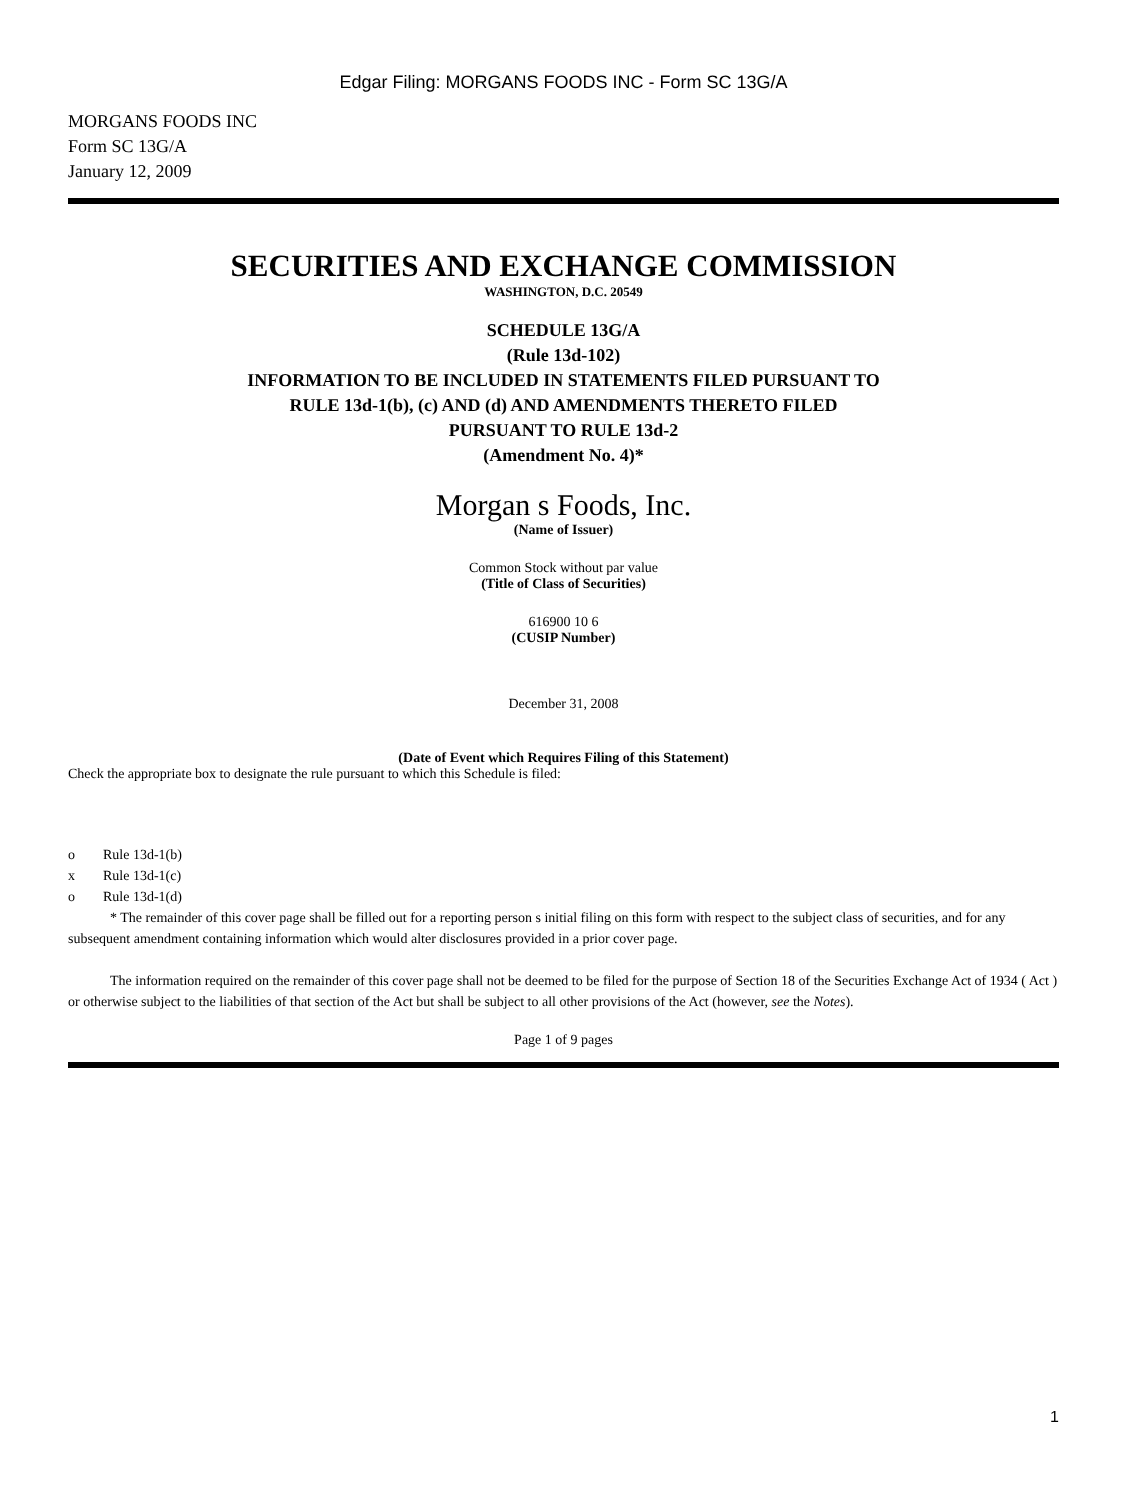Edgar Filing: MORGANS FOODS INC - Form SC 13G/A
MORGANS FOODS INC
Form SC 13G/A
January 12, 2009
SECURITIES AND EXCHANGE COMMISSION
WASHINGTON, D.C. 20549
SCHEDULE 13G/A
(Rule 13d-102)
INFORMATION TO BE INCLUDED IN STATEMENTS FILED PURSUANT TO
RULE 13d-1(b), (c) AND (d) AND AMENDMENTS THERETO FILED
PURSUANT TO RULE 13d-2
(Amendment No. 4)*
Morgan s Foods, Inc.
(Name of Issuer)
Common Stock without par value
(Title of Class of Securities)
616900 10 6
(CUSIP Number)
December 31, 2008
(Date of Event which Requires Filing of this Statement)
Check the appropriate box to designate the rule pursuant to which this Schedule is filed:
o Rule 13d-1(b)
x Rule 13d-1(c)
o Rule 13d-1(d)
* The remainder of this cover page shall be filled out for a reporting person s initial filing on this form with respect to the subject class of securities, and for any subsequent amendment containing information which would alter disclosures provided in a prior cover page.
The information required on the remainder of this cover page shall not be deemed to be filed for the purpose of Section 18 of the Securities Exchange Act of 1934 ( Act ) or otherwise subject to the liabilities of that section of the Act but shall be subject to all other provisions of the Act (however, see the Notes).
Page 1 of 9 pages
1